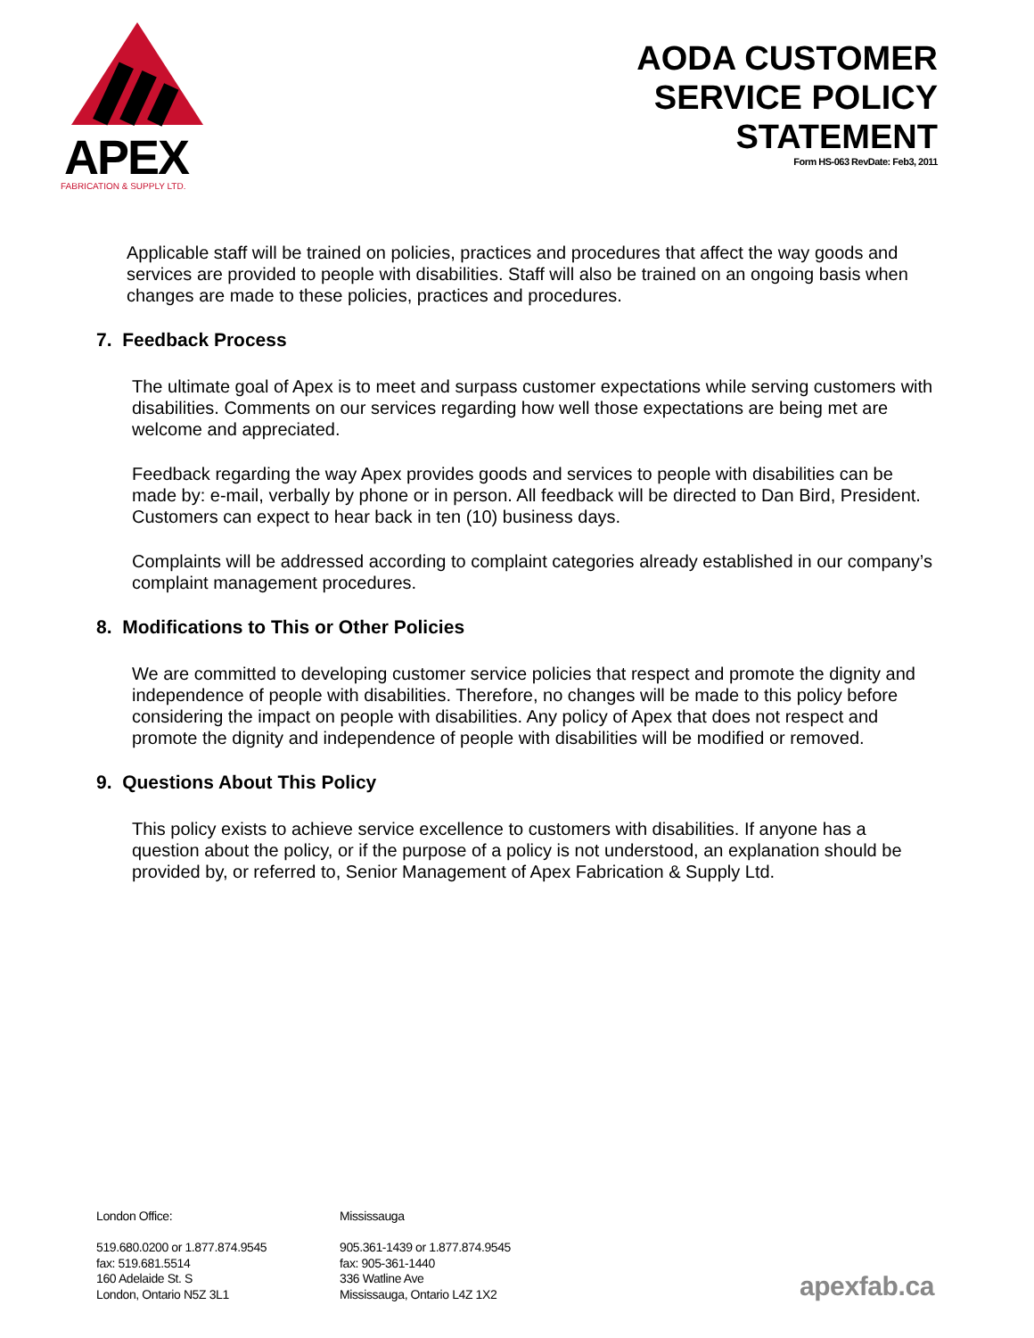APEX
FABRICATION & SUPPLY LTD.
AODA CUSTOMER
SERVICE POLICY
STATEMENT
Form HS-063 RevDate: Feb3, 2011
Applicable staff will be trained on policies, practices and procedures that affect the way goods and services are provided to people with disabilities. Staff will also be trained on an ongoing basis when changes are made to these policies, practices and procedures.
7. Feedback Process
The ultimate goal of Apex is to meet and surpass customer expectations while serving customers with disabilities. Comments on our services regarding how well those expectations are being met are welcome and appreciated.
Feedback regarding the way Apex provides goods and services to people with disabilities can be made by: e-mail, verbally by phone or in person. All feedback will be directed to Dan Bird, President. Customers can expect to hear back in ten (10) business days.
Complaints will be addressed according to complaint categories already established in our company’s complaint management procedures.
8. Modifications to This or Other Policies
We are committed to developing customer service policies that respect and promote the dignity and independence of people with disabilities. Therefore, no changes will be made to this policy before considering the impact on people with disabilities. Any policy of Apex that does not respect and promote the dignity and independence of people with disabilities will be modified or removed.
9. Questions About This Policy
This policy exists to achieve service excellence to customers with disabilities. If anyone has a question about the policy, or if the purpose of a policy is not understood, an explanation should be provided by, or referred to, Senior Management of Apex Fabrication & Supply Ltd.
London Office:
519.680.0200 or 1.877.874.9545
fax: 519.681.5514
160 Adelaide St. S
London, Ontario N5Z 3L1
Mississauga
905.361-1439 or 1.877.874.9545
fax: 905-361-1440
336 Watline Ave
Mississauga, Ontario L4Z 1X2
apexfab.ca